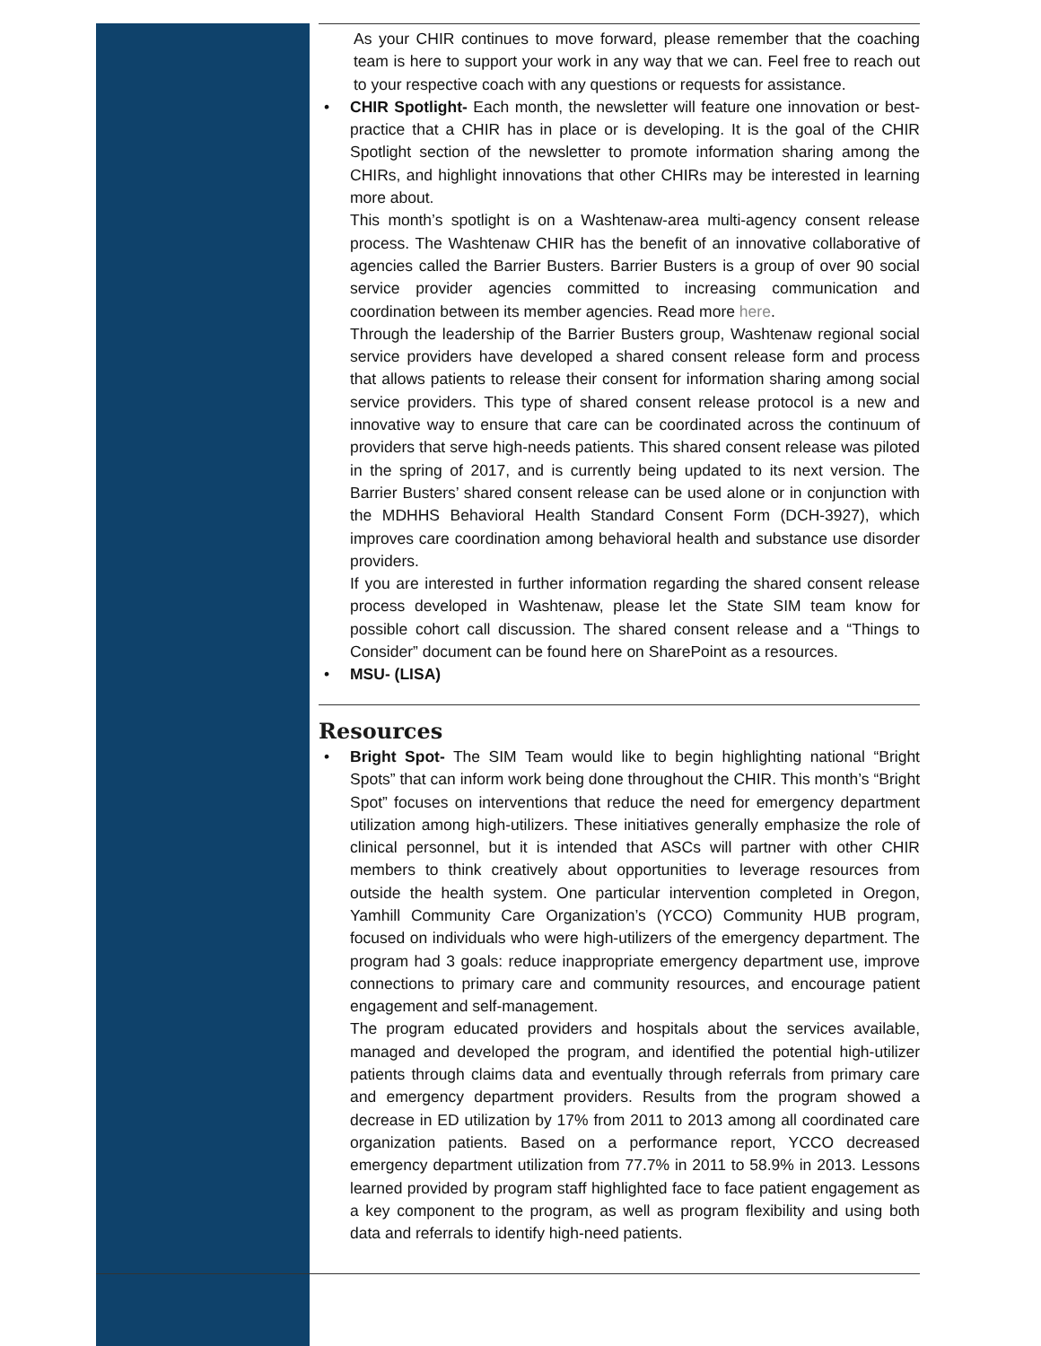As your CHIR continues to move forward, please remember that the coaching team is here to support your work in any way that we can. Feel free to reach out to your respective coach with any questions or requests for assistance.
•
CHIR Spotlight- Each month, the newsletter will feature one innovation or best-practice that a CHIR has in place or is developing. It is the goal of the CHIR Spotlight section of the newsletter to promote information sharing among the CHIRs, and highlight innovations that other CHIRs may be interested in learning more about.
This month’s spotlight is on a Washtenaw-area multi-agency consent release process. The Washtenaw CHIR has the benefit of an innovative collaborative of agencies called the Barrier Busters. Barrier Busters is a group of over 90 social service provider agencies committed to increasing communication and coordination between its member agencies. Read more here.
Through the leadership of the Barrier Busters group, Washtenaw regional social service providers have developed a shared consent release form and process that allows patients to release their consent for information sharing among social service providers. This type of shared consent release protocol is a new and innovative way to ensure that care can be coordinated across the continuum of providers that serve high-needs patients. This shared consent release was piloted in the spring of 2017, and is currently being updated to its next version. The Barrier Busters’ shared consent release can be used alone or in conjunction with the MDHHS Behavioral Health Standard Consent Form (DCH-3927), which improves care coordination among behavioral health and substance use disorder providers.
If you are interested in further information regarding the shared consent release process developed in Washtenaw, please let the State SIM team know for possible cohort call discussion. The shared consent release and a “Things to Consider” document can be found here on SharePoint as a resources.
•
MSU- (LISA)
Resources
•
Bright Spot- The SIM Team would like to begin highlighting national “Bright Spots” that can inform work being done throughout the CHIR. This month’s “Bright Spot” focuses on interventions that reduce the need for emergency department utilization among high-utilizers. These initiatives generally emphasize the role of clinical personnel, but it is intended that ASCs will partner with other CHIR members to think creatively about opportunities to leverage resources from outside the health system. One particular intervention completed in Oregon, Yamhill Community Care Organization’s (YCCO) Community HUB program, focused on individuals who were high-utilizers of the emergency department. The program had 3 goals: reduce inappropriate emergency department use, improve connections to primary care and community resources, and encourage patient engagement and self-management.
The program educated providers and hospitals about the services available, managed and developed the program, and identified the potential high-utilizer patients through claims data and eventually through referrals from primary care and emergency department providers. Results from the program showed a decrease in ED utilization by 17% from 2011 to 2013 among all coordinated care organization patients. Based on a performance report, YCCO decreased emergency department utilization from 77.7% in 2011 to 58.9% in 2013. Lessons learned provided by program staff highlighted face to face patient engagement as a key component to the program, as well as program flexibility and using both data and referrals to identify high-need patients.